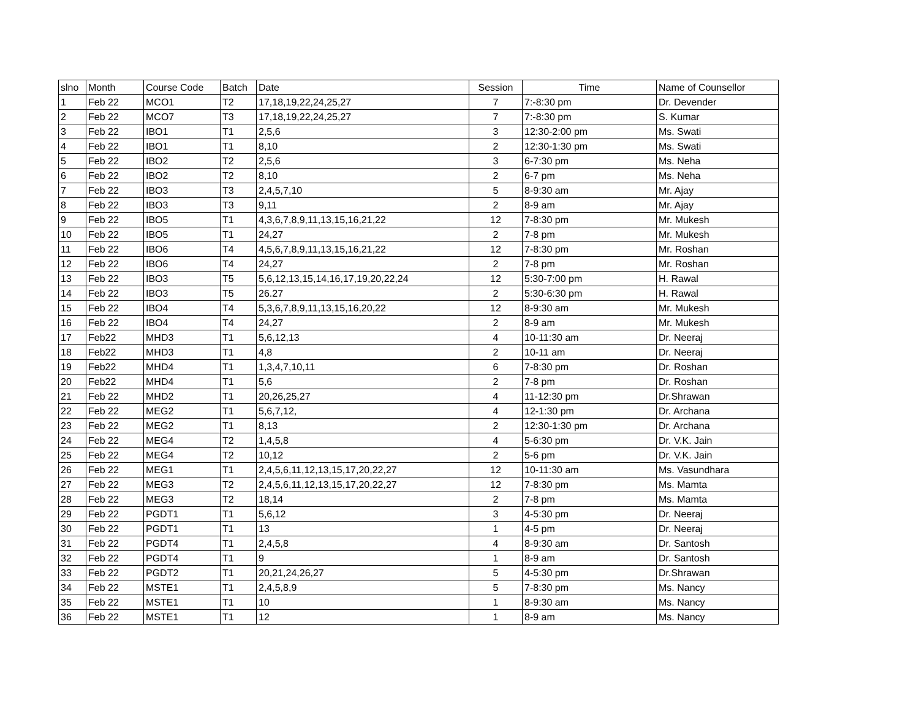| slno | Month | Course Code | Batch | Date | Session | Time | Name of Counsellor |
| --- | --- | --- | --- | --- | --- | --- | --- |
| 1 | Feb 22 | MCO1 | T2 | 17,18,19,22,24,25,27 | 7 | 7:-8:30 pm | Dr. Devender |
| 2 | Feb 22 | MCO7 | T3 | 17,18,19,22,24,25,27 | 7 | 7:-8:30 pm | S. Kumar |
| 3 | Feb 22 | IBO1 | T1 | 2,5,6 | 3 | 12:30-2:00 pm | Ms. Swati |
| 4 | Feb 22 | IBO1 | T1 | 8,10 | 2 | 12:30-1:30 pm | Ms. Swati |
| 5 | Feb 22 | IBO2 | T2 | 2,5,6 | 3 | 6-7:30 pm | Ms. Neha |
| 6 | Feb 22 | IBO2 | T2 | 8,10 | 2 | 6-7 pm | Ms. Neha |
| 7 | Feb 22 | IBO3 | T3 | 2,4,5,7,10 | 5 | 8-9:30 am | Mr. Ajay |
| 8 | Feb 22 | IBO3 | T3 | 9,11 | 2 | 8-9 am | Mr. Ajay |
| 9 | Feb 22 | IBO5 | T1 | 4,3,6,7,8,9,11,13,15,16,21,22 | 12 | 7-8:30 pm | Mr. Mukesh |
| 10 | Feb 22 | IBO5 | T1 | 24,27 | 2 | 7-8 pm | Mr. Mukesh |
| 11 | Feb 22 | IBO6 | T4 | 4,5,6,7,8,9,11,13,15,16,21,22 | 12 | 7-8:30 pm | Mr. Roshan |
| 12 | Feb 22 | IBO6 | T4 | 24,27 | 2 | 7-8 pm | Mr. Roshan |
| 13 | Feb 22 | IBO3 | T5 | 5,6,12,13,15,14,16,17,19,20,22,24 | 12 | 5:30-7:00 pm | H. Rawal |
| 14 | Feb 22 | IBO3 | T5 | 26.27 | 2 | 5:30-6:30 pm | H. Rawal |
| 15 | Feb 22 | IBO4 | T4 | 5,3,6,7,8,9,11,13,15,16,20,22 | 12 | 8-9:30 am | Mr. Mukesh |
| 16 | Feb 22 | IBO4 | T4 | 24,27 | 2 | 8-9 am | Mr. Mukesh |
| 17 | Feb22 | MHD3 | T1 | 5,6,12,13 | 4 | 10-11:30 am | Dr. Neeraj |
| 18 | Feb22 | MHD3 | T1 | 4,8 | 2 | 10-11 am | Dr. Neeraj |
| 19 | Feb22 | MHD4 | T1 | 1,3,4,7,10,11 | 6 | 7-8:30 pm | Dr. Roshan |
| 20 | Feb22 | MHD4 | T1 | 5,6 | 2 | 7-8 pm | Dr. Roshan |
| 21 | Feb 22 | MHD2 | T1 | 20,26,25,27 | 4 | 11-12:30 pm | Dr.Shrawan |
| 22 | Feb 22 | MEG2 | T1 | 5,6,7,12, | 4 | 12-1:30 pm | Dr. Archana |
| 23 | Feb 22 | MEG2 | T1 | 8,13 | 2 | 12:30-1:30 pm | Dr. Archana |
| 24 | Feb 22 | MEG4 | T2 | 1,4,5,8 | 4 | 5-6:30 pm | Dr. V.K. Jain |
| 25 | Feb 22 | MEG4 | T2 | 10,12 | 2 | 5-6 pm | Dr. V.K. Jain |
| 26 | Feb 22 | MEG1 | T1 | 2,4,5,6,11,12,13,15,17,20,22,27 | 12 | 10-11:30 am | Ms. Vasundhara |
| 27 | Feb 22 | MEG3 | T2 | 2,4,5,6,11,12,13,15,17,20,22,27 | 12 | 7-8:30 pm | Ms. Mamta |
| 28 | Feb 22 | MEG3 | T2 | 18,14 | 2 | 7-8 pm | Ms. Mamta |
| 29 | Feb 22 | PGDT1 | T1 | 5,6,12 | 3 | 4-5:30 pm | Dr. Neeraj |
| 30 | Feb 22 | PGDT1 | T1 | 13 | 1 | 4-5 pm | Dr. Neeraj |
| 31 | Feb 22 | PGDT4 | T1 | 2,4,5,8 | 4 | 8-9:30 am | Dr. Santosh |
| 32 | Feb 22 | PGDT4 | T1 | 9 | 1 | 8-9 am | Dr. Santosh |
| 33 | Feb 22 | PGDT2 | T1 | 20,21,24,26,27 | 5 | 4-5:30 pm | Dr.Shrawan |
| 34 | Feb 22 | MSTE1 | T1 | 2,4,5,8,9 | 5 | 7-8:30 pm | Ms. Nancy |
| 35 | Feb 22 | MSTE1 | T1 | 10 | 1 | 8-9:30 am | Ms. Nancy |
| 36 | Feb 22 | MSTE1 | T1 | 12 | 1 | 8-9 am | Ms. Nancy |